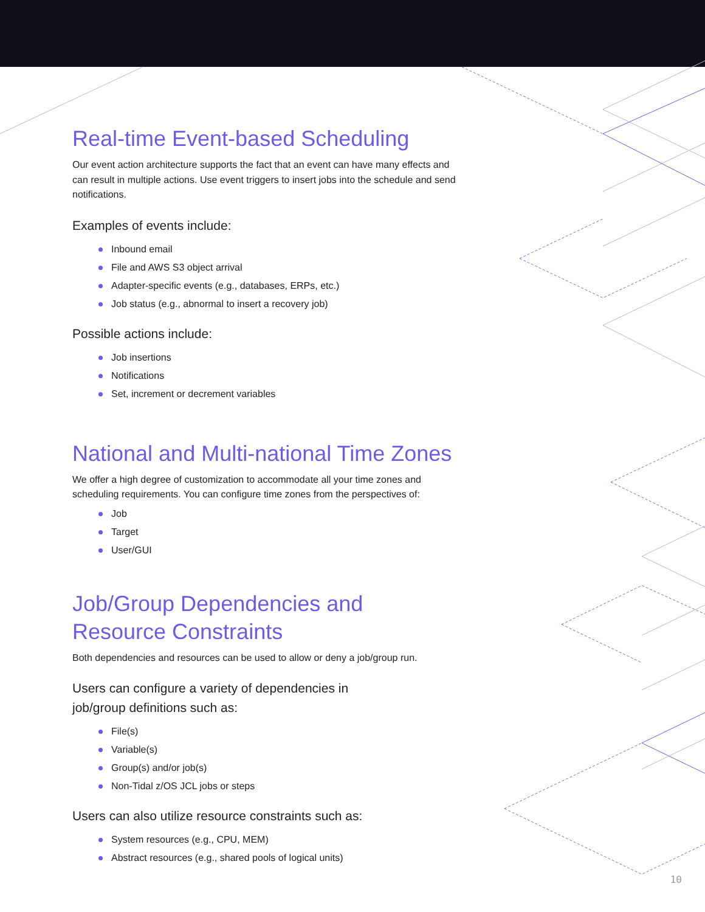Real-time Event-based Scheduling
Our event action architecture supports the fact that an event can have many effects and can result in multiple actions. Use event triggers to insert jobs into the schedule and send notifications.
Examples of events include:
Inbound email
File and AWS S3 object arrival
Adapter-specific events (e.g., databases, ERPs, etc.)
Job status (e.g., abnormal to insert a recovery job)
Possible actions include:
Job insertions
Notifications
Set, increment or decrement variables
National and Multi-national Time Zones
We offer a high degree of customization to accommodate all your time zones and scheduling requirements. You can configure time zones from the perspectives of:
Job
Target
User/GUI
Job/Group Dependencies and
Resource Constraints
Both dependencies and resources can be used to allow or deny a job/group run.
Users can configure a variety of dependencies in
job/group definitions such as:
File(s)
Variable(s)
Group(s) and/or job(s)
Non-Tidal z/OS JCL jobs or steps
Users can also utilize resource constraints such as:
System resources (e.g., CPU, MEM)
Abstract resources (e.g., shared pools of logical units)
10